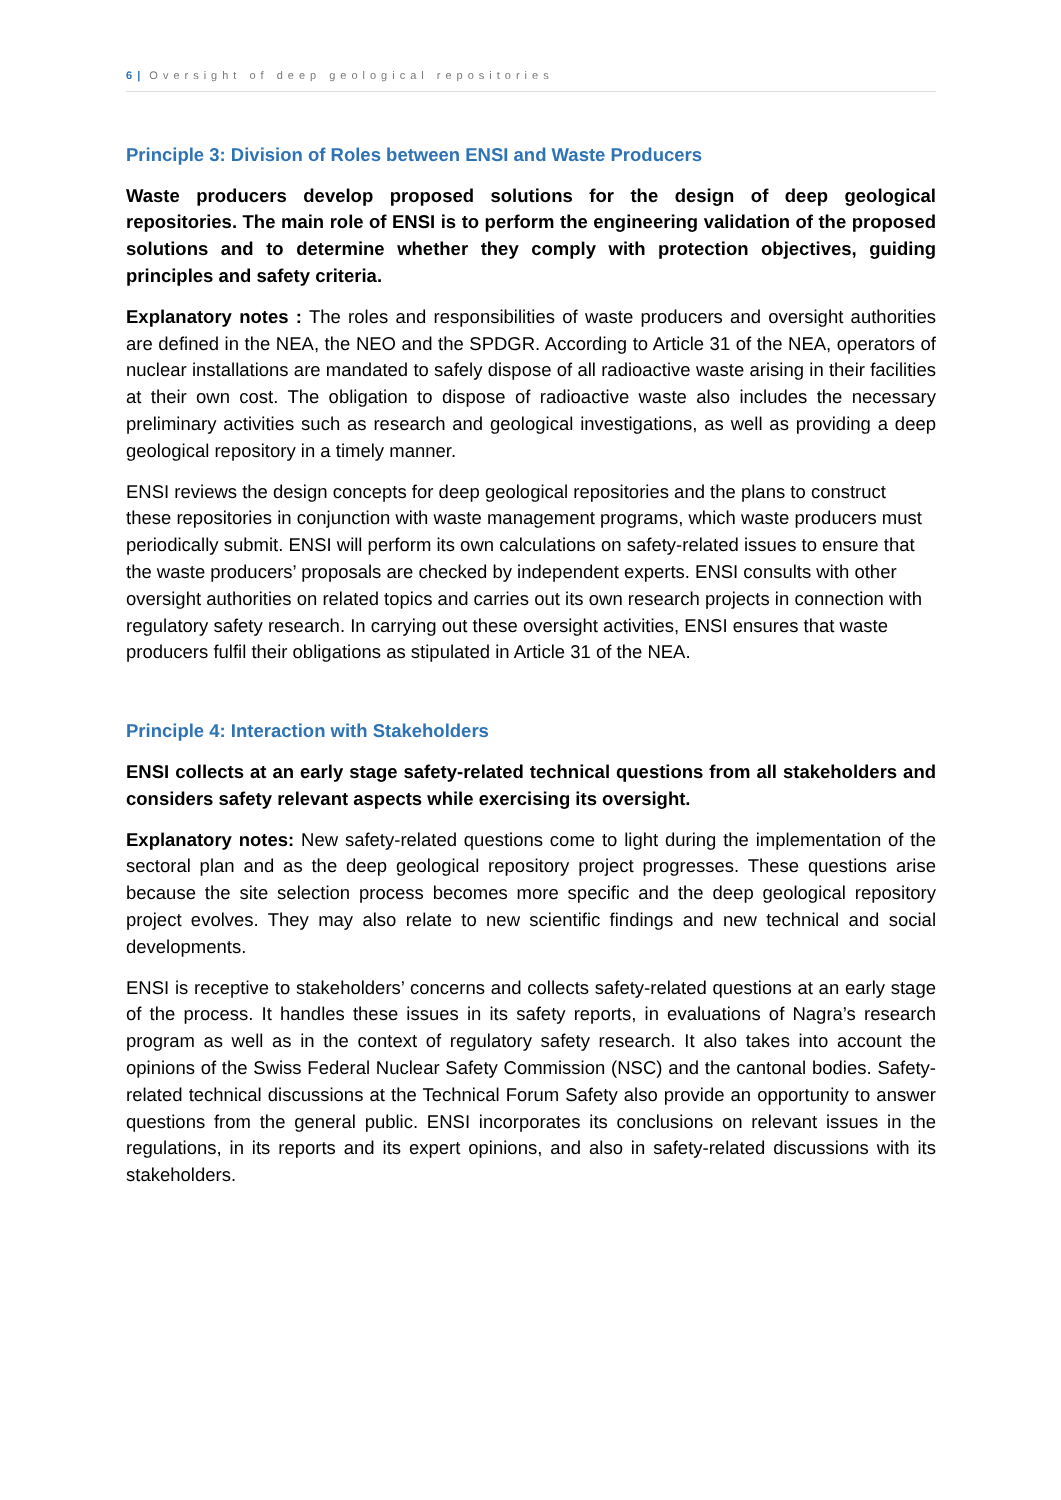6 | Oversight of deep geological repositories
Principle 3: Division of Roles between ENSI and Waste Producers
Waste producers develop proposed solutions for the design of deep geological repositories. The main role of ENSI is to perform the engineering validation of the proposed solutions and to determine whether they comply with protection objectives, guiding principles and safety criteria.
Explanatory notes : The roles and responsibilities of waste producers and oversight authorities are defined in the NEA, the NEO and the SPDGR. According to Article 31 of the NEA, operators of nuclear installations are mandated to safely dispose of all radioactive waste arising in their facilities at their own cost. The obligation to dispose of radioactive waste also includes the necessary preliminary activities such as research and geological investigations, as well as providing a deep geological repository in a timely manner.
ENSI reviews the design concepts for deep geological repositories and the plans to construct these repositories in conjunction with waste management programs, which waste producers must periodically submit. ENSI will perform its own calculations on safety-related issues to ensure that the waste producers’ proposals are checked by independent experts. ENSI consults with other oversight authorities on related topics and carries out its own research projects in connection with regulatory safety research. In carrying out these oversight activities, ENSI ensures that waste producers fulfil their obligations as stipulated in Article 31 of the NEA.
Principle 4: Interaction with Stakeholders
ENSI collects at an early stage safety-related technical questions from all stakeholders and considers safety relevant aspects while exercising its oversight.
Explanatory notes: New safety-related questions come to light during the implementation of the sectoral plan and as the deep geological repository project progresses. These questions arise because the site selection process becomes more specific and the deep geological repository project evolves. They may also relate to new scientific findings and new technical and social developments.
ENSI is receptive to stakeholders’ concerns and collects safety-related questions at an early stage of the process. It handles these issues in its safety reports, in evaluations of Nagra’s research program as well as in the context of regulatory safety research. It also takes into account the opinions of the Swiss Federal Nuclear Safety Commission (NSC) and the cantonal bodies. Safety-related technical discussions at the Technical Forum Safety also provide an opportunity to answer questions from the general public. ENSI incorporates its conclusions on relevant issues in the regulations, in its reports and its expert opinions, and also in safety-related discussions with its stakeholders.